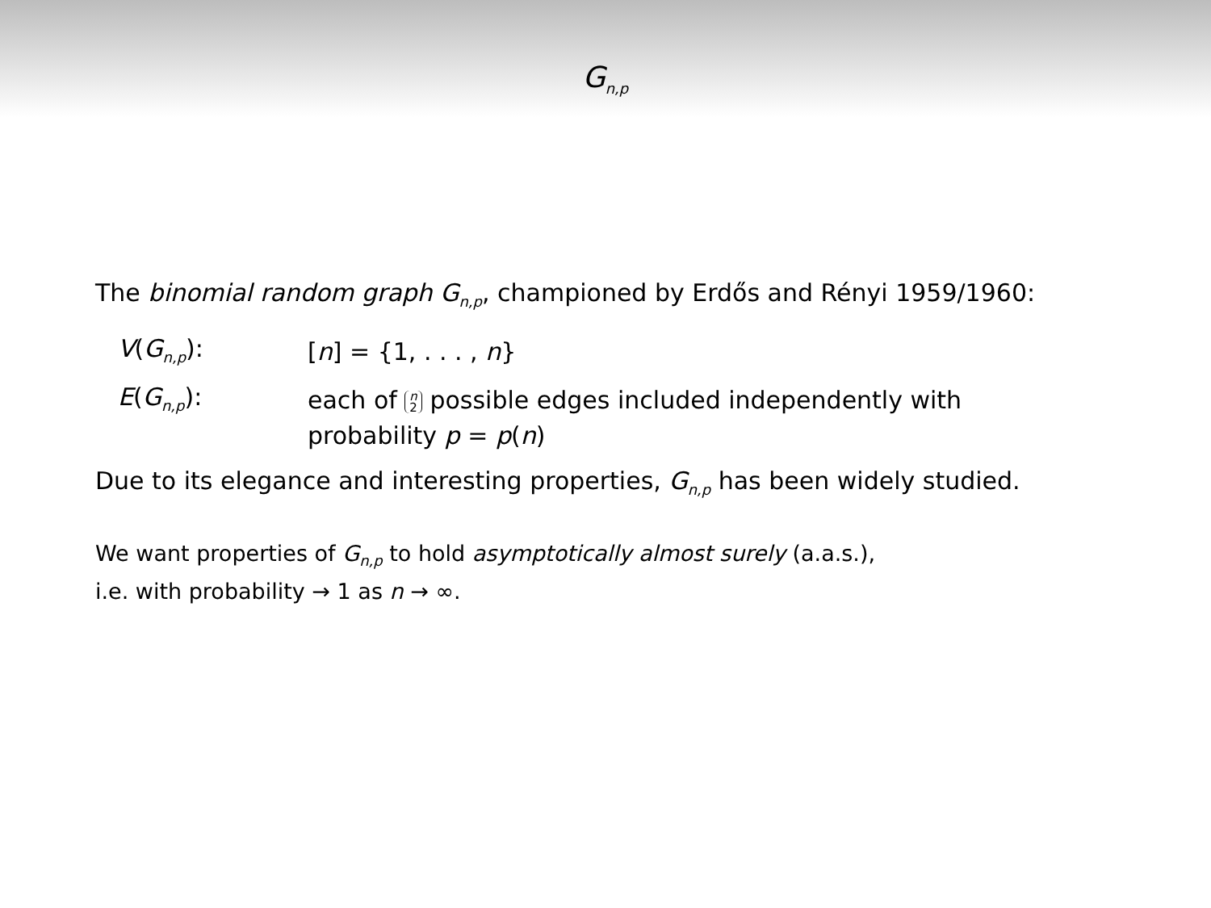G<sub>n,p</sub>
The binomial random graph G<sub>n,p</sub>, championed by Erdős and Rényi 1959/1960:
V(G<sub>n,p</sub>):
[n] = {1, . . . , n}
E(G<sub>n,p</sub>):
each of n 2 possible edges included independently with probability p = p(n)
Due to its elegance and interesting properties, G<sub>n,p</sub> has been widely studied.
We want properties of G<sub>n,p</sub> to hold asymptotically almost surely (a.a.s.),
i.e. with probability → 1 as n → ∞.